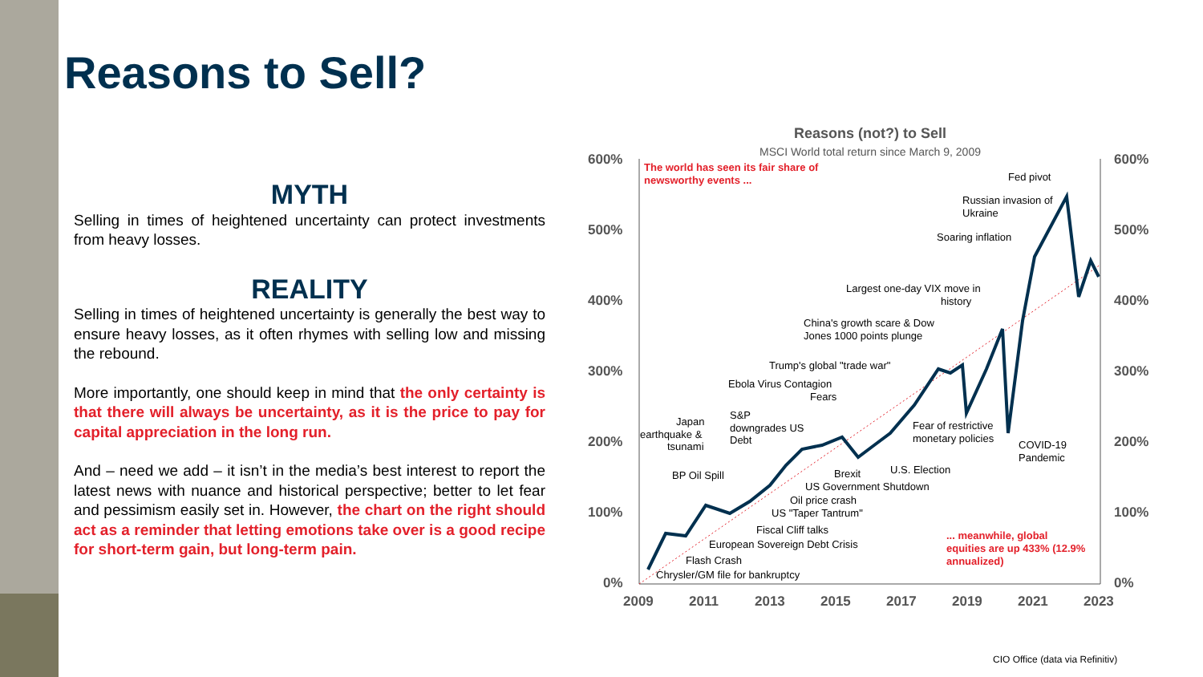Reasons to Sell?
Reasons (not?) to Sell
MSCI World total return since March 9, 2009
600%
500%
400%
300%
200%
100%
0%
600%
500%
400%
300%
200%
100%
0%
2009
2011
2013
2015
2017
2019
2021
2023
Fed pivot
Russian invasion of
Ukraine
Soaring inflation
Largest one-day VIX move in
history
China's growth scare & Dow
Jones 1000 points plunge
Trump's global "trade war"
Ebola Virus Contagion
Fears
S&P
downgrades US
Debt
Japan
earthquake &
tsunami
Fear of restrictive
monetary policies
COVID-19
Pandemic
BP Oil Spill
Brexit
U.S. Election
US Government Shutdown
Oil price crash
US "Taper Tantrum"
Fiscal Cliff talks
European Sovereign Debt Crisis
Flash Crash
Chrysler/GM file for bankruptcy
The world has seen its fair share of
newsworthy events ...
... meanwhile, global
equities are up 433% (12.9%
annualized)
MYTH
Selling in times of heightened uncertainty can protect investments from heavy losses.
REALITY
Selling in times of heightened uncertainty is generally the best way to ensure heavy losses, as it often rhymes with selling low and missing the rebound.
More importantly, one should keep in mind that the only certainty is that there will always be uncertainty, as it is the price to pay for capital appreciation in the long run.
And – need we add – it isn’t in the media’s best interest to report the latest news with nuance and historical perspective; better to let fear and pessimism easily set in. However, the chart on the right should act as a reminder that letting emotions take over is a good recipe for short-term gain, but long-term pain.
CIO Office (data via Refinitiv)